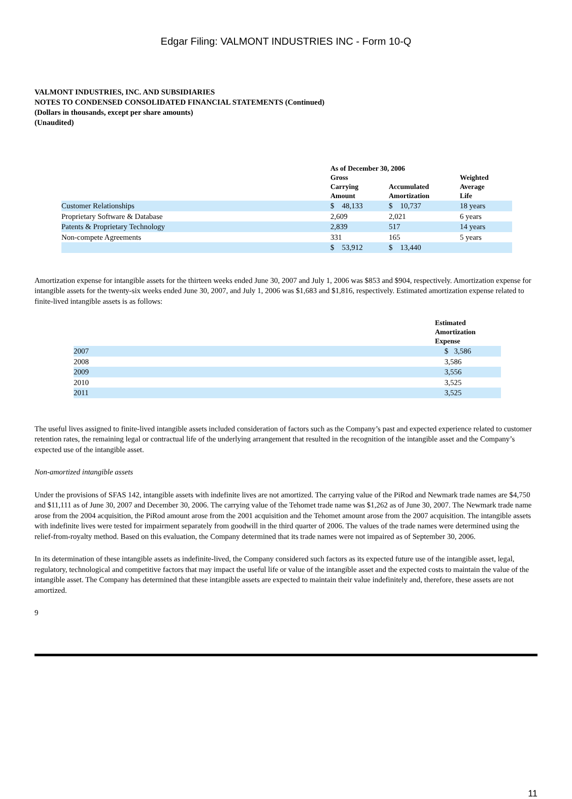Edgar Filing: VALMONT INDUSTRIES INC - Form 10-Q
VALMONT INDUSTRIES, INC. AND SUBSIDIARIES
NOTES TO CONDENSED CONSOLIDATED FINANCIAL STATEMENTS (Continued)
(Dollars in thousands, except per share amounts)
(Unaudited)
| | As of December 30, 2006 | | |
| --- | --- | --- | --- |
| | Gross Carrying Amount | Accumulated Amortization | Weighted Average Life |
| Customer Relationships | $ 48,133 | $ 10,737 | 18 years |
| Proprietary Software & Database | 2,609 | 2,021 | 6 years |
| Patents & Proprietary Technology | 2,839 | 517 | 14 years |
| Non-compete Agreements | 331 | 165 | 5 years |
| | $ 53,912 | $ 13,440 | |
Amortization expense for intangible assets for the thirteen weeks ended June 30, 2007 and July 1, 2006 was $853 and $904, respectively. Amortization expense for intangible assets for the twenty-six weeks ended June 30, 2007, and July 1, 2006 was $1,683 and $1,816, respectively. Estimated amortization expense related to finite-lived intangible assets is as follows:
| | Estimated Amortization Expense |
| --- | --- |
| 2007 | $ 3,586 |
| 2008 | 3,586 |
| 2009 | 3,556 |
| 2010 | 3,525 |
| 2011 | 3,525 |
The useful lives assigned to finite-lived intangible assets included consideration of factors such as the Company’s past and expected experience related to customer retention rates, the remaining legal or contractual life of the underlying arrangement that resulted in the recognition of the intangible asset and the Company’s expected use of the intangible asset.
Non-amortized intangible assets
Under the provisions of SFAS 142, intangible assets with indefinite lives are not amortized. The carrying value of the PiRod and Newmark trade names are $4,750 and $11,111 as of June 30, 2007 and December 30, 2006. The carrying value of the Tehomet trade name was $1,262 as of June 30, 2007. The Newmark trade name arose from the 2004 acquisition, the PiRod amount arose from the 2001 acquisition and the Tehomet amount arose from the 2007 acquisition. The intangible assets with indefinite lives were tested for impairment separately from goodwill in the third quarter of 2006. The values of the trade names were determined using the relief-from-royalty method. Based on this evaluation, the Company determined that its trade names were not impaired as of September 30, 2006.
In its determination of these intangible assets as indefinite-lived, the Company considered such factors as its expected future use of the intangible asset, legal, regulatory, technological and competitive factors that may impact the useful life or value of the intangible asset and the expected costs to maintain the value of the intangible asset. The Company has determined that these intangible assets are expected to maintain their value indefinitely and, therefore, these assets are not amortized.
9
11